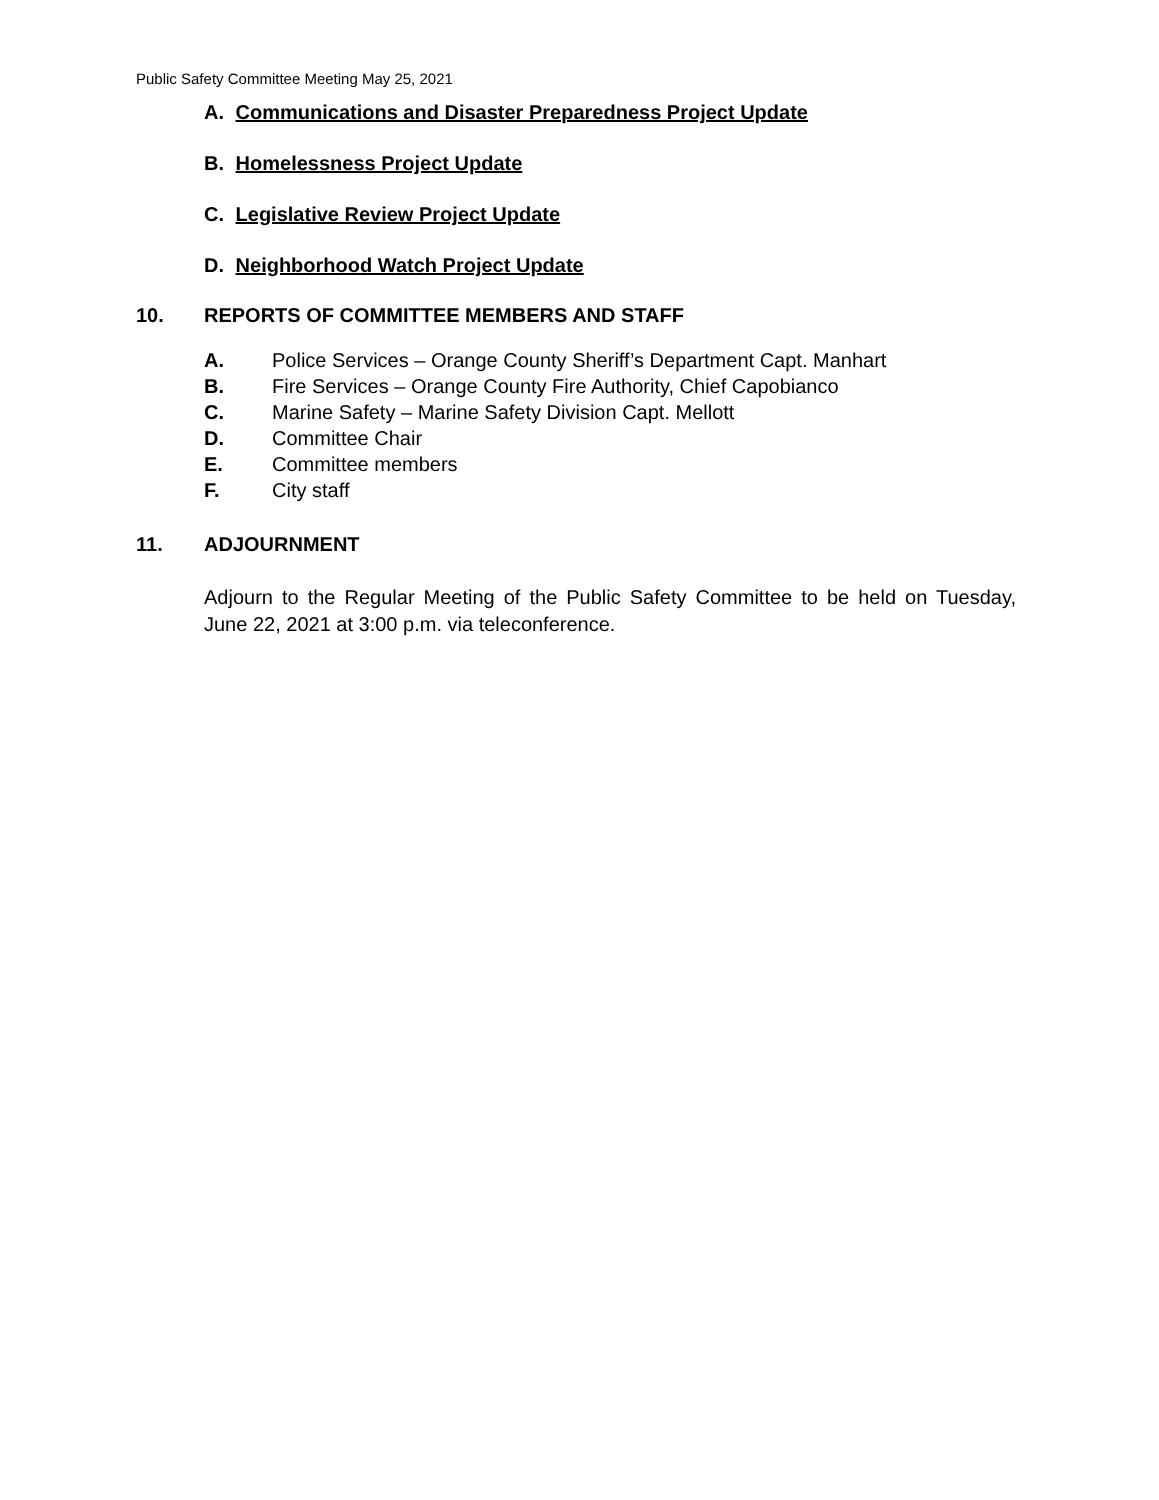Public Safety Committee Meeting May 25, 2021
A. Communications and Disaster Preparedness Project Update
B. Homelessness Project Update
C. Legislative Review Project Update
D. Neighborhood Watch Project Update
10. REPORTS OF COMMITTEE MEMBERS AND STAFF
A. Police Services – Orange County Sheriff’s Department Capt. Manhart
B. Fire Services – Orange County Fire Authority, Chief Capobianco
C. Marine Safety – Marine Safety Division Capt. Mellott
D. Committee Chair
E. Committee members
F. City staff
11. ADJOURNMENT
Adjourn to the Regular Meeting of the Public Safety Committee to be held on Tuesday, June 22, 2021 at 3:00 p.m. via teleconference.